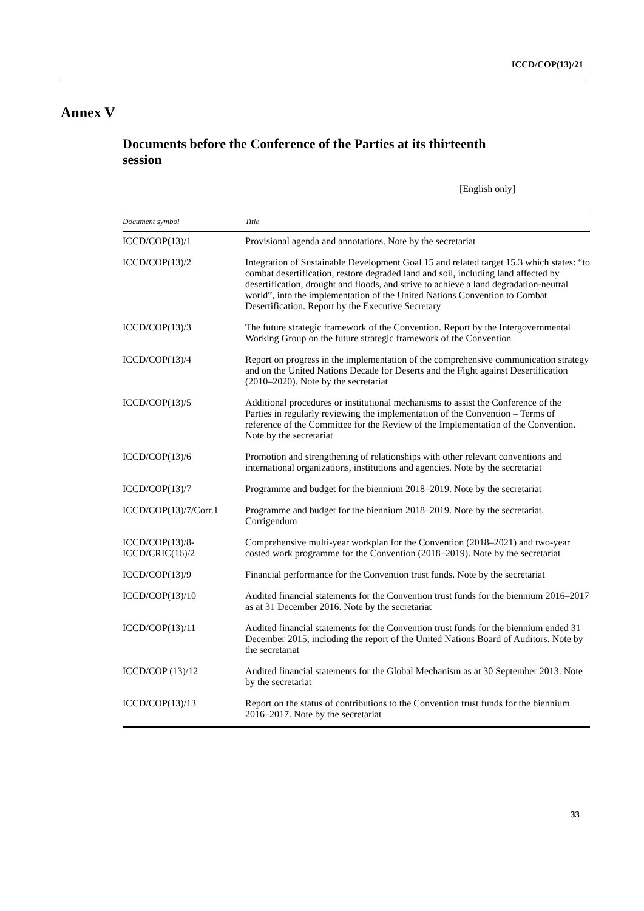ICCD/COP(13)/21
Annex V
Documents before the Conference of the Parties at its thirteenth session
[English only]
| Document symbol | Title |
| --- | --- |
| ICCD/COP(13)/1 | Provisional agenda and annotations. Note by the secretariat |
| ICCD/COP(13)/2 | Integration of Sustainable Development Goal 15 and related target 15.3 which states: “to combat desertification, restore degraded land and soil, including land affected by desertification, drought and floods, and strive to achieve a land degradation-neutral world”, into the implementation of the United Nations Convention to Combat Desertification. Report by the Executive Secretary |
| ICCD/COP(13)/3 | The future strategic framework of the Convention. Report by the Intergovernmental Working Group on the future strategic framework of the Convention |
| ICCD/COP(13)/4 | Report on progress in the implementation of the comprehensive communication strategy and on the United Nations Decade for Deserts and the Fight against Desertification (2010–2020). Note by the secretariat |
| ICCD/COP(13)/5 | Additional procedures or institutional mechanisms to assist the Conference of the Parties in regularly reviewing the implementation of the Convention – Terms of reference of the Committee for the Review of the Implementation of the Convention. Note by the secretariat |
| ICCD/COP(13)/6 | Promotion and strengthening of relationships with other relevant conventions and international organizations, institutions and agencies. Note by the secretariat |
| ICCD/COP(13)/7 | Programme and budget for the biennium 2018–2019. Note by the secretariat |
| ICCD/COP(13)/7/Corr.1 | Programme and budget for the biennium 2018–2019. Note by the secretariat. Corrigendum |
| ICCD/COP(13)/8- ICCD/CRIC(16)/2 | Comprehensive multi-year workplan for the Convention (2018–2021) and two-year costed work programme for the Convention (2018–2019). Note by the secretariat |
| ICCD/COP(13)/9 | Financial performance for the Convention trust funds. Note by the secretariat |
| ICCD/COP(13)/10 | Audited financial statements for the Convention trust funds for the biennium 2016–2017 as at 31 December 2016. Note by the secretariat |
| ICCD/COP(13)/11 | Audited financial statements for the Convention trust funds for the biennium ended 31 December 2015, including the report of the United Nations Board of Auditors. Note by the secretariat |
| ICCD/COP (13)/12 | Audited financial statements for the Global Mechanism as at 30 September 2013. Note by the secretariat |
| ICCD/COP(13)/13 | Report on the status of contributions to the Convention trust funds for the biennium 2016–2017. Note by the secretariat |
33